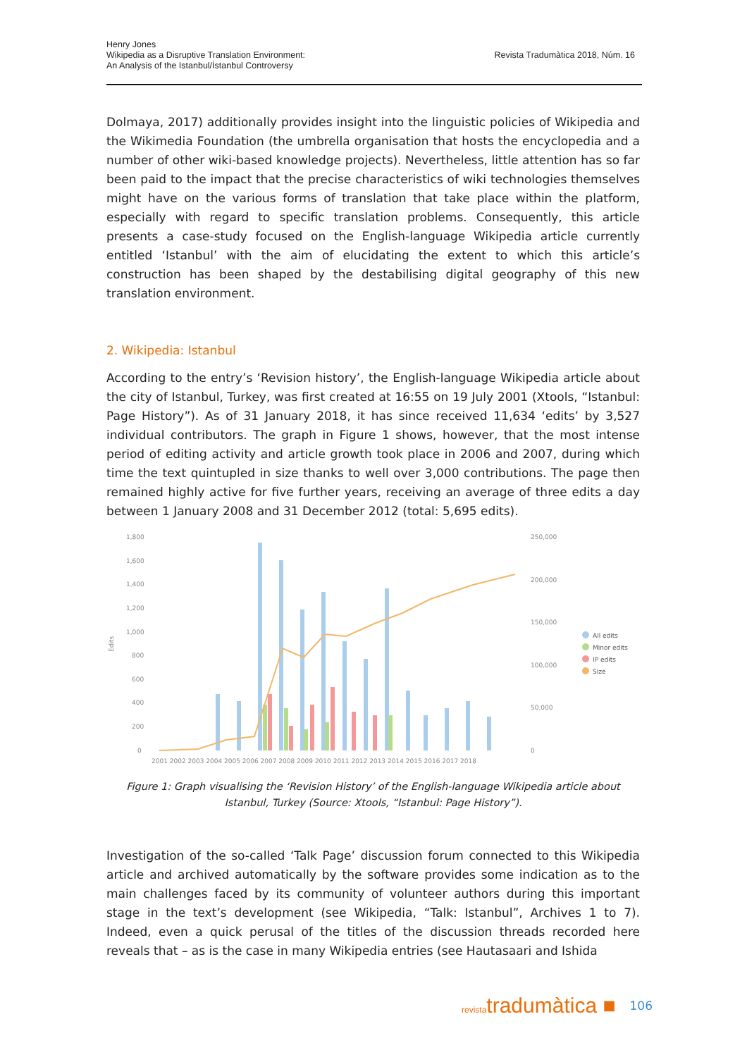Henry Jones
Wikipedia as a Disruptive Translation Environment:
An Analysis of the Istanbul/İstanbul Controversy
Revista Tradumàtica 2018, Núm. 16
Dolmaya, 2017) additionally provides insight into the linguistic policies of Wikipedia and the Wikimedia Foundation (the umbrella organisation that hosts the encyclopedia and a number of other wiki-based knowledge projects). Nevertheless, little attention has so far been paid to the impact that the precise characteristics of wiki technologies themselves might have on the various forms of translation that take place within the platform, especially with regard to specific translation problems. Consequently, this article presents a case-study focused on the English-language Wikipedia article currently entitled ‘Istanbul’ with the aim of elucidating the extent to which this article’s construction has been shaped by the destabilising digital geography of this new translation environment.
2. Wikipedia: Istanbul
According to the entry’s ‘Revision history’, the English-language Wikipedia article about the city of Istanbul, Turkey, was first created at 16:55 on 19 July 2001 (Xtools, “Istanbul: Page History”). As of 31 January 2018, it has since received 11,634 ‘edits’ by 3,527 individual contributors. The graph in Figure 1 shows, however, that the most intense period of editing activity and article growth took place in 2006 and 2007, during which time the text quintupled in size thanks to well over 3,000 contributions. The page then remained highly active for five further years, receiving an average of three edits a day between 1 January 2008 and 31 December 2012 (total: 5,695 edits).
1,800
1,600
1,400
1,200
1,000
800
600
400
200
0
250,000
200,000
150,000
100,000
50,000
0
Edits
2001 2002 2003 2004 2005 2006 2007 2008 2009 2010 2011 2012 2013 2014 2015 2016 2017 2018
All edits
Minor edits
IP edits
Size
Figure 1: Graph visualising the ‘Revision History’ of the English-language Wikipedia article about Istanbul, Turkey (Source: Xtools, “Istanbul: Page History”).
Investigation of the so-called ‘Talk Page’ discussion forum connected to this Wikipedia article and archived automatically by the software provides some indication as to the main challenges faced by its community of volunteer authors during this important stage in the text’s development (see Wikipedia, “Talk: Istanbul”, Archives 1 to 7). Indeed, even a quick perusal of the titles of the discussion threads recorded here reveals that – as is the case in many Wikipedia entries (see Hautasaari and Ishida
revistatradumàtica ■ 106